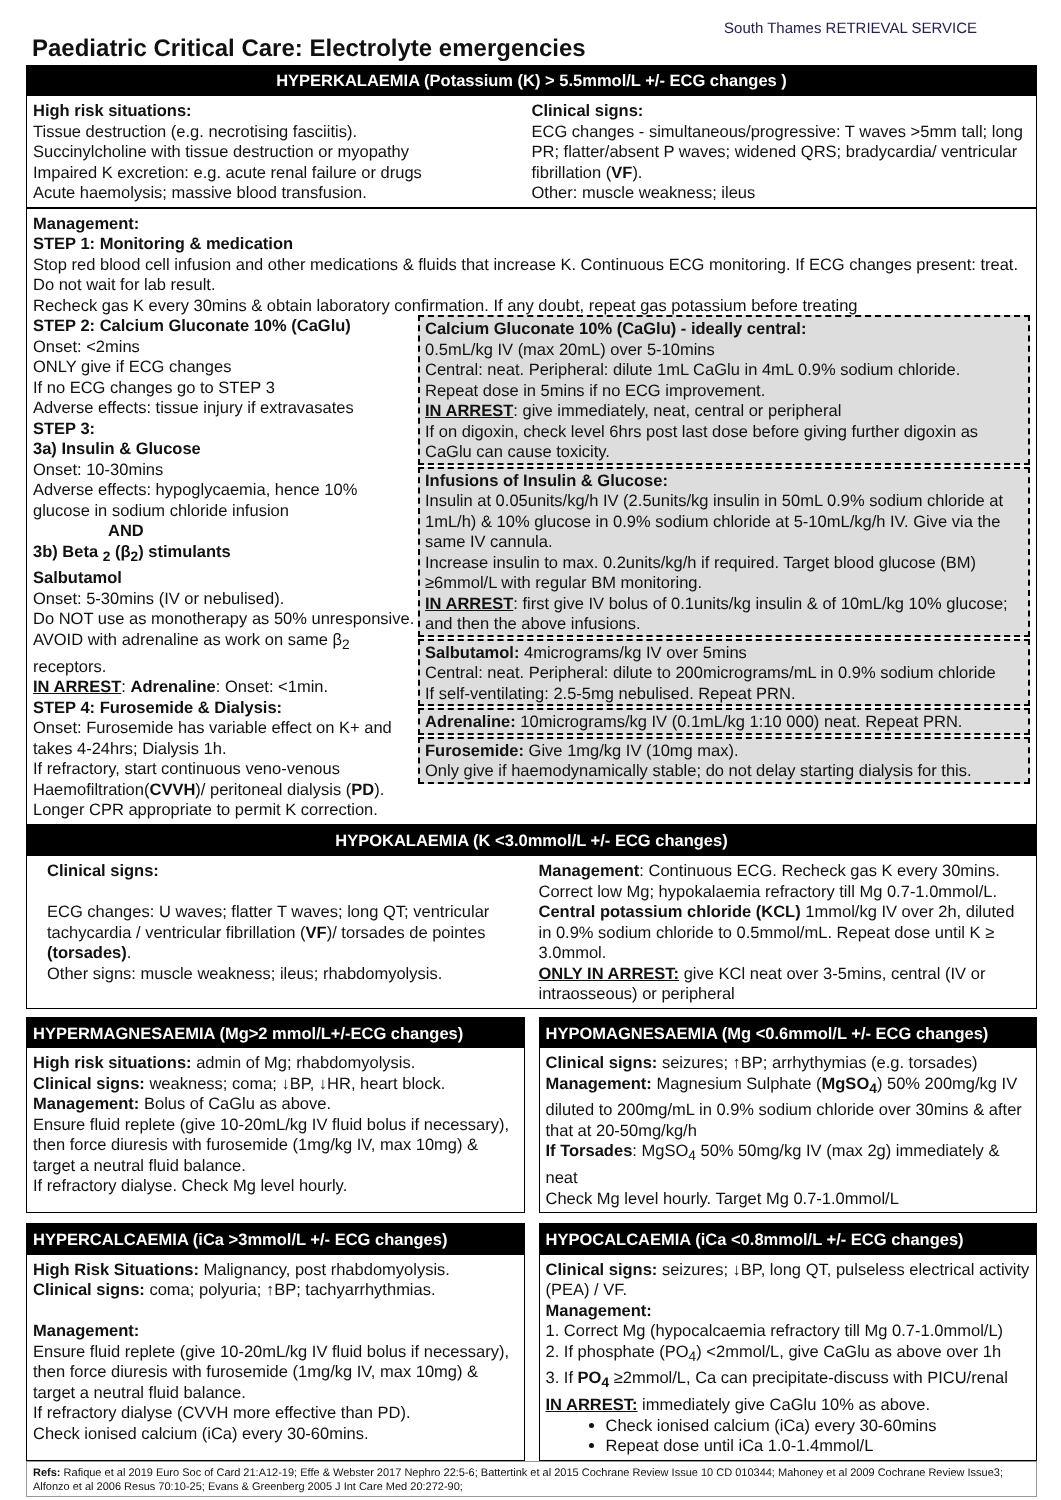Paediatric Critical Care: Electrolyte emergencies
South Thames RETRIEVAL SERVICE
HYPERKALAEMIA (Potassium (K) > 5.5mmol/L +/- ECG changes )
High risk situations:
Tissue destruction (e.g. necrotising fasciitis).
Succinylcholine with tissue destruction or myopathy
Impaired K excretion: e.g. acute renal failure or drugs
Acute haemolysis; massive blood transfusion.
Clinical signs:
ECG changes - simultaneous/progressive: T waves >5mm tall; long PR; flatter/absent P waves; widened QRS; bradycardia/ ventricular fibrillation (VF).
Other: muscle weakness; ileus
Management:
STEP 1: Monitoring & medication
Stop red blood cell infusion and other medications & fluids that increase K. Continuous ECG monitoring. If ECG changes present: treat. Do not wait for lab result.
Recheck gas K every 30mins & obtain laboratory confirmation. If any doubt, repeat gas potassium before treating
STEP 2: Calcium Gluconate 10% (CaGlu)
Onset: <2mins
ONLY give if ECG changes
If no ECG changes go to STEP 3
Adverse effects: tissue injury if extravasates
STEP 3:
3a) Insulin & Glucose
Onset: 10-30mins
Adverse effects: hypoglycaemia, hence 10% glucose in sodium chloride infusion
AND
3b) Beta <sub>2</sub> (β<sub>2</sub>) stimulants
Salbutamol
Onset: 5-30mins (IV or nebulised).
Do NOT use as monotherapy as 50% unresponsive. AVOID with adrenaline as work on same β<sub>2</sub> receptors.
IN ARREST: Adrenaline: Onset: <1min.
STEP 4: Furosemide & Dialysis:
Onset: Furosemide has variable effect on K+ and takes 4-24hrs; Dialysis 1h.
If refractory, start continuous veno-venous Haemofiltration(CVVH)/ peritoneal dialysis (PD).
Longer CPR appropriate to permit K correction.
Calcium Gluconate 10% (CaGlu) - ideally central:
0.5mL/kg IV (max 20mL) over 5-10mins
Central: neat. Peripheral: dilute 1mL CaGlu in 4mL 0.9% sodium chloride.
Repeat dose in 5mins if no ECG improvement.
IN ARREST: give immediately, neat, central or peripheral
If on digoxin, check level 6hrs post last dose before giving further digoxin as CaGlu can cause toxicity.
Infusions of Insulin & Glucose:
Insulin at 0.05units/kg/h IV (2.5units/kg insulin in 50mL 0.9% sodium chloride at 1mL/h) & 10% glucose in 0.9% sodium chloride at 5-10mL/kg/h IV. Give via the same IV cannula.
Increase insulin to max. 0.2units/kg/h if required. Target blood glucose (BM) ≥6mmol/L with regular BM monitoring.
IN ARREST: first give IV bolus of 0.1units/kg insulin & of 10mL/kg 10% glucose; and then the above infusions.
Salbutamol: 4micrograms/kg IV over 5mins
Central: neat. Peripheral: dilute to 200micrograms/mL in 0.9% sodium chloride
If self-ventilating: 2.5-5mg nebulised. Repeat PRN.
Adrenaline: 10micrograms/kg IV (0.1mL/kg 1:10 000) neat. Repeat PRN.
Furosemide: Give 1mg/kg IV (10mg max).
Only give if haemodynamically stable; do not delay starting dialysis for this.
HYPOKALAEMIA (K <3.0mmol/L +/- ECG changes)
Clinical signs:
ECG changes: U waves; flatter T waves; long QT; ventricular tachycardia / ventricular fibrillation (VF)/ torsades de pointes (torsades).
Other signs: muscle weakness; ileus; rhabdomyolysis.
Management: Continuous ECG. Recheck gas K every 30mins. Correct low Mg; hypokalaemia refractory till Mg 0.7-1.0mmol/L. Central potassium chloride (KCL) 1mmol/kg IV over 2h, diluted in 0.9% sodium chloride to 0.5mmol/mL. Repeat dose until K ≥ 3.0mmol.
ONLY IN ARREST: give KCl neat over 3-5mins, central (IV or intraosseous) or peripheral
HYPERMAGNESAEMIA (Mg>2 mmol/L+/-ECG changes)
High risk situations: admin of Mg; rhabdomyolysis.
Clinical signs: weakness; coma; ↓BP, ↓HR, heart block.
Management: Bolus of CaGlu as above.
Ensure fluid replete (give 10-20mL/kg IV fluid bolus if necessary), then force diuresis with furosemide (1mg/kg IV, max 10mg) & target a neutral fluid balance.
If refractory dialyse. Check Mg level hourly.
HYPOMAGNESAEMIA (Mg <0.6mmol/L +/- ECG changes)
Clinical signs: seizures; ↑BP; arrhythymias (e.g. torsades)
Management: Magnesium Sulphate (MgSO<sub>4</sub>) 50% 200mg/kg IV diluted to 200mg/mL in 0.9% sodium chloride over 30mins & after that at 20-50mg/kg/h
If Torsades: MgSO<sub>4</sub> 50% 50mg/kg IV (max 2g) immediately & neat
Check Mg level hourly. Target Mg 0.7-1.0mmol/L
HYPERCALCAEMIA (iCa >3mmol/L +/- ECG changes)
High Risk Situations: Malignancy, post rhabdomyolysis.
Clinical signs: coma; polyuria; ↑BP; tachyarrhythmias.
Management:
Ensure fluid replete (give 10-20mL/kg IV fluid bolus if necessary), then force diuresis with furosemide (1mg/kg IV, max 10mg) & target a neutral fluid balance.
If refractory dialyse (CVVH more effective than PD).
Check ionised calcium (iCa) every 30-60mins.
HYPOCALCAEMIA (iCa <0.8mmol/L +/- ECG changes)
Clinical signs: seizures; ↓BP, long QT, pulseless electrical activity (PEA) / VF.
Management:
1. Correct Mg (hypocalcaemia refractory till Mg 0.7-1.0mmol/L)
2. If phosphate (PO<sub>4</sub>) <2mmol/L, give CaGlu as above over 1h
3. If PO<sub>4</sub> ≥2mmol/L, Ca can precipitate-discuss with PICU/renal
IN ARREST: immediately give CaGlu 10% as above.
Check ionised calcium (iCa) every 30-60mins
Repeat dose until iCa 1.0-1.4mmol/L
Refs: Rafique et al 2019 Euro Soc of Card 21:A12-19; Effe & Webster 2017 Nephro 22:5-6; Battertink et al 2015 Cochrane Review Issue 10 CD 010344; Mahoney et al 2009 Cochrane Review Issue3; Alfonzo et al 2006 Resus 70:10-25; Evans & Greenberg 2005 J Int Care Med 20:272-90;